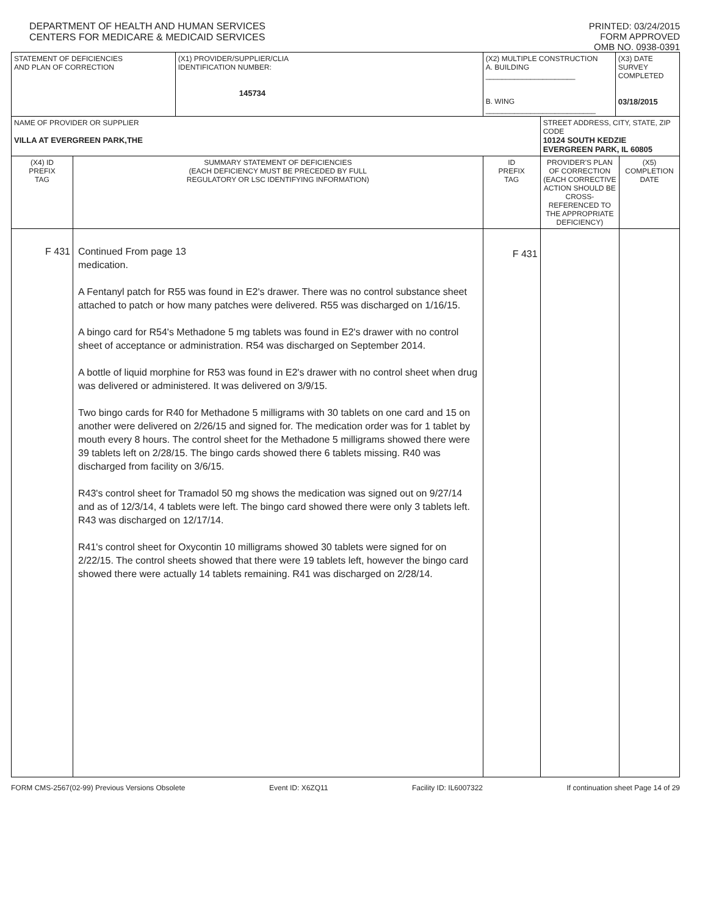DEPARTMENT OF HEALTH AND HUMAN SERVICES
CENTERS FOR MEDICARE & MEDICAID SERVICES
PRINTED: 03/24/2015
FORM APPROVED
OMB NO. 0938-0391
| STATEMENT OF DEFICIENCIES AND PLAN OF CORRECTION | | (X1) PROVIDER/SUPPLIER/CLIA IDENTIFICATION NUMBER: 145734 | (X2) MULTIPLE CONSTRUCTION A. BUILDING ______________________ B. WING ___________________________ | | (X3) DATE SURVEY COMPLETED 03/18/2015 | |
| NAME OF PROVIDER OR SUPPLIER VILLA AT EVERGREEN PARK,THE | | | | STREET ADDRESS, CITY, STATE, ZIP CODE 10124 SOUTH KEDZIE EVERGREEN PARK, IL 60805 | | |
| (X4) ID PREFIX TAG | SUMMARY STATEMENT OF DEFICIENCIES (EACH DEFICIENCY MUST BE PRECEDED BY FULL REGULATORY OR LSC IDENTIFYING INFORMATION) | | ID PREFIX TAG | PROVIDER'S PLAN OF CORRECTION (EACH CORRECTIVE ACTION SHOULD BE CROSS-REFERENCED TO THE APPROPRIATE DEFICIENCY) | | (X5) COMPLETION DATE |
| F 431 | Continued From page 13 medication. A Fentanyl patch for R55 was found in E2's drawer. There was no control substance sheet attached to patch or how many patches were delivered. R55 was discharged on 1/16/15. A bingo card for R54's Methadone 5 mg tablets was found in E2's drawer with no control sheet of acceptance or administration. R54 was discharged on September 2014. A bottle of liquid morphine for R53 was found in E2's drawer with no control sheet when drug was delivered or administered. It was delivered on 3/9/15. Two bingo cards for R40 for Methadone 5 milligrams with 30 tablets on one card and 15 on another were delivered on 2/26/15 and signed for. The medication order was for 1 tablet by mouth every 8 hours. The control sheet for the Methadone 5 milligrams showed there were 39 tablets left on 2/28/15. The bingo cards showed there 6 tablets missing. R40 was discharged from facility on 3/6/15. R43's control sheet for Tramadol 50 mg shows the medication was signed out on 9/27/14 and as of 12/3/14, 4 tablets were left. The bingo card showed there were only 3 tablets left. R43 was discharged on 12/17/14. R41's control sheet for Oxycontin 10 milligrams showed 30 tablets were signed for on 2/22/15. The control sheets showed that there were 19 tablets left, however the bingo card showed there were actually 14 tablets remaining. R41 was discharged on 2/28/14. | | F 431 | | | |
FORM CMS-2567(02-99) Previous Versions Obsolete Event ID: X6ZQ11 Facility ID: IL6007322 If continuation sheet Page 14 of 29